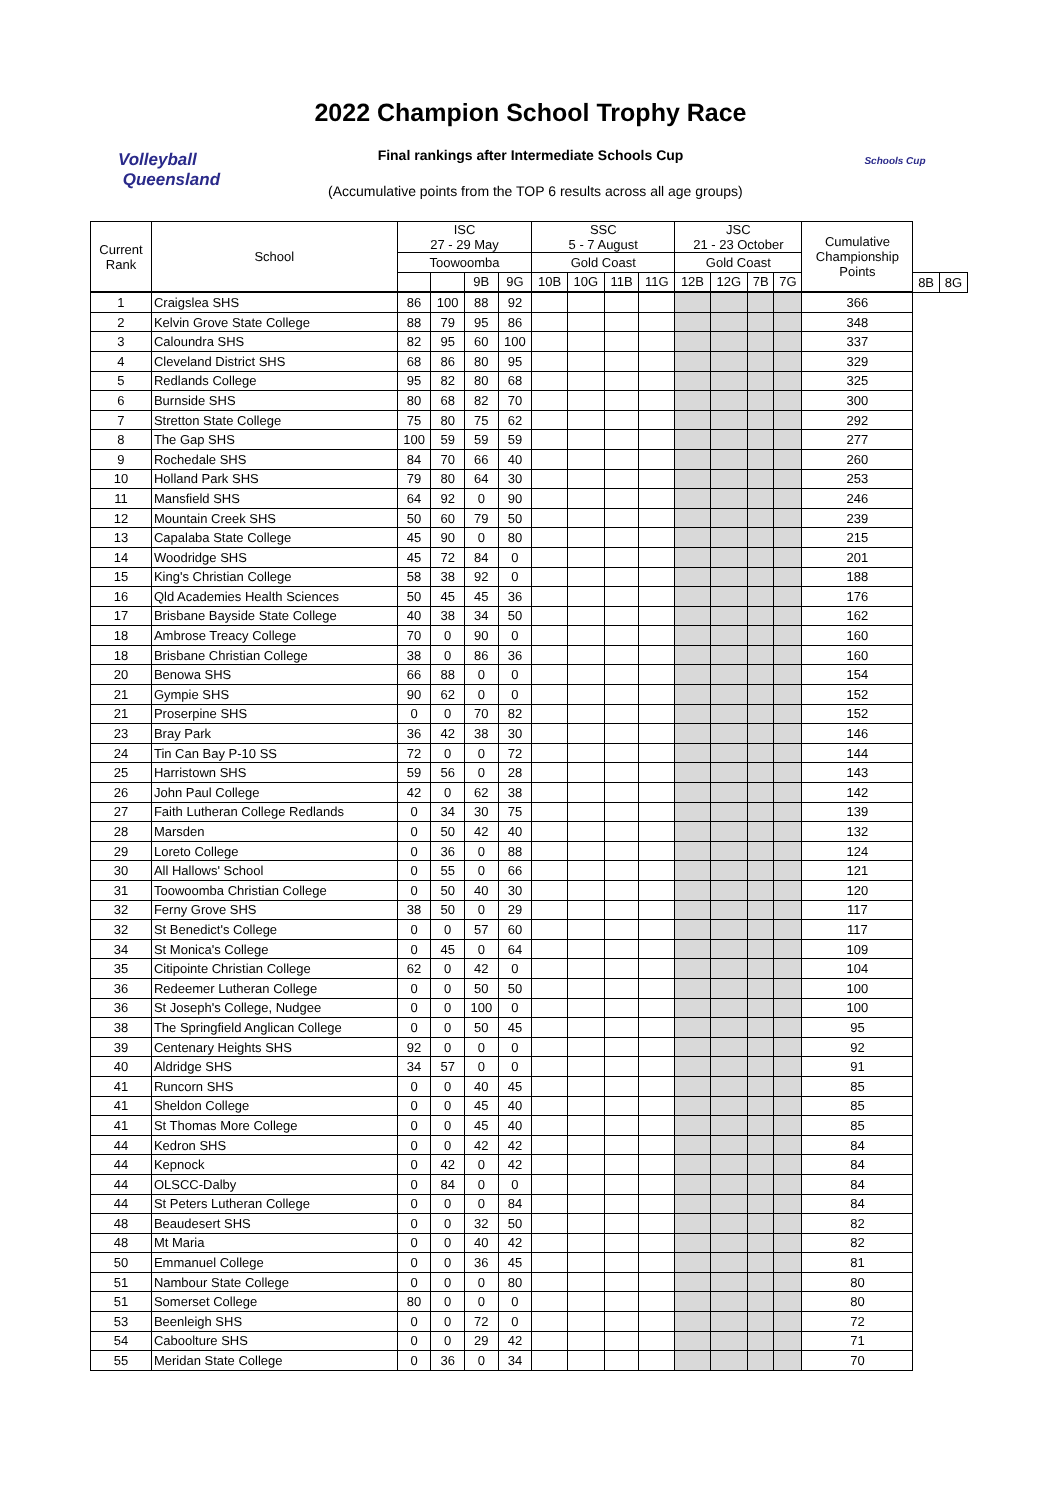Volleyball
Queensland
2022 Champion School Trophy Race
Final rankings after Intermediate Schools Cup
(Accumulative points from the TOP 6 results across all age groups)
Schools Cup
| Current Rank | School | ISC 27 - 29 May | | | | SSC 5 - 7 August | | | | JSC 21 - 23 October | | | | Cumulative Championship Points | | |
| --- | --- | --- | --- | --- | --- | --- | --- | --- | --- | --- | --- | --- | --- | --- | --- | --- |
| | | Toowoomba | | | | Gold Coast | | | | Gold Coast | | | | | | |
| | | | | 9B | 9G | 10B | 10G | 11B | 11G | 12B | 12G | 7B | 7G | | 8B | 8G |
| 1 | Craigslea SHS | 86 | 100 | 88 | 92 | | | | | | | | | | 366 | |
| 2 | Kelvin Grove State College | 88 | 79 | 95 | 86 | | | | | | | | | 348 | | |
| 3 | Caloundra SHS | 82 | 95 | 60 | 100 | | | | | | | | | 337 | | |
| 4 | Cleveland District SHS | 68 | 86 | 80 | 95 | | | | | | | | | 329 | | |
| 5 | Redlands College | 95 | 82 | 80 | 68 | | | | | | | | | 325 | | |
| 6 | Burnside SHS | 80 | 68 | 82 | 70 | | | | | | | | | 300 | | |
| 7 | Stretton State College | 75 | 80 | 75 | 62 | | | | | | | | | 292 | | |
| 8 | The Gap SHS | 100 | 59 | 59 | 59 | | | | | | | | | 277 | | |
| 9 | Rochedale SHS | 84 | 70 | 66 | 40 | | | | | | | | | 260 | | |
| 10 | Holland Park SHS | 79 | 80 | 64 | 30 | | | | | | | | | 253 | | |
| 11 | Mansfield SHS | 64 | 92 | 0 | 90 | | | | | | | | | 246 | | |
| 12 | Mountain Creek SHS | 50 | 60 | 79 | 50 | | | | | | | | | 239 | | |
| 13 | Capalaba State College | 45 | 90 | 0 | 80 | | | | | | | | | 215 | | |
| 14 | Woodridge SHS | 45 | 72 | 84 | 0 | | | | | | | | | 201 | | |
| 15 | King's Christian College | 58 | 38 | 92 | 0 | | | | | | | | | 188 | | |
| 16 | Qld Academies Health Sciences | 50 | 45 | 45 | 36 | | | | | | | | | 176 | | |
| 17 | Brisbane Bayside State College | 40 | 38 | 34 | 50 | | | | | | | | | 162 | | |
| 18 | Ambrose Treacy College | 70 | 0 | 90 | 0 | | | | | | | | | 160 | | |
| 18 | Brisbane Christian College | 38 | 0 | 86 | 36 | | | | | | | | | 160 | | |
| 20 | Benowa SHS | 66 | 88 | 0 | 0 | | | | | | | | | 154 | | |
| 21 | Gympie SHS | 90 | 62 | 0 | 0 | | | | | | | | | 152 | | |
| 21 | Proserpine SHS | 0 | 0 | 70 | 82 | | | | | | | | | 152 | | |
| 23 | Bray Park | 36 | 42 | 38 | 30 | | | | | | | | | 146 | | |
| 24 | Tin Can Bay P-10 SS | 72 | 0 | 0 | 72 | | | | | | | | | 144 | | |
| 25 | Harristown SHS | 59 | 56 | 0 | 28 | | | | | | | | | 143 | | |
| 26 | John Paul College | 42 | 0 | 62 | 38 | | | | | | | | | 142 | | |
| 27 | Faith Lutheran College Redlands | 0 | 34 | 30 | 75 | | | | | | | | | 139 | | |
| 28 | Marsden | 0 | 50 | 42 | 40 | | | | | | | | | 132 | | |
| 29 | Loreto College | 0 | 36 | 0 | 88 | | | | | | | | | 124 | | |
| 30 | All Hallows' School | 0 | 55 | 0 | 66 | | | | | | | | | 121 | | |
| 31 | Toowoomba Christian College | 0 | 50 | 40 | 30 | | | | | | | | | 120 | | |
| 32 | Ferny Grove SHS | 38 | 50 | 0 | 29 | | | | | | | | | 117 | | |
| 32 | St Benedict's College | 0 | 0 | 57 | 60 | | | | | | | | | 117 | | |
| 34 | St Monica's College | 0 | 45 | 0 | 64 | | | | | | | | | 109 | | |
| 35 | Citipointe Christian College | 62 | 0 | 42 | 0 | | | | | | | | | 104 | | |
| 36 | Redeemer Lutheran College | 0 | 0 | 50 | 50 | | | | | | | | | 100 | | |
| 36 | St Joseph's College, Nudgee | 0 | 0 | 100 | 0 | | | | | | | | | 100 | | |
| 38 | The Springfield Anglican College | 0 | 0 | 50 | 45 | | | | | | | | | 95 | | |
| 39 | Centenary Heights SHS | 92 | 0 | 0 | 0 | | | | | | | | | 92 | | |
| 40 | Aldridge SHS | 34 | 57 | 0 | 0 | | | | | | | | | 91 | | |
| 41 | Runcorn SHS | 0 | 0 | 40 | 45 | | | | | | | | | 85 | | |
| 41 | Sheldon College | 0 | 0 | 45 | 40 | | | | | | | | | 85 | | |
| 41 | St Thomas More College | 0 | 0 | 45 | 40 | | | | | | | | | 85 | | |
| 44 | Kedron SHS | 0 | 0 | 42 | 42 | | | | | | | | | 84 | | |
| 44 | Kepnock | 0 | 42 | 0 | 42 | | | | | | | | | 84 | | |
| 44 | OLSCC-Dalby | 0 | 84 | 0 | 0 | | | | | | | | | 84 | | |
| 44 | St Peters Lutheran College | 0 | 0 | 0 | 84 | | | | | | | | | 84 | | |
| 48 | Beaudesert SHS | 0 | 0 | 32 | 50 | | | | | | | | | 82 | | |
| 48 | Mt Maria | 0 | 0 | 40 | 42 | | | | | | | | | 82 | | |
| 50 | Emmanuel College | 0 | 0 | 36 | 45 | | | | | | | | | 81 | | |
| 51 | Nambour State College | 0 | 0 | 0 | 80 | | | | | | | | | 80 | | |
| 51 | Somerset College | 80 | 0 | 0 | 0 | | | | | | | | | 80 | | |
| 53 | Beenleigh SHS | 0 | 0 | 72 | 0 | | | | | | | | | 72 | | |
| 54 | Caboolture SHS | 0 | 0 | 29 | 42 | | | | | | | | | 71 | | |
| 55 | Meridan State College | 0 | 36 | 0 | 34 | | | | | | | | | 70 | | |